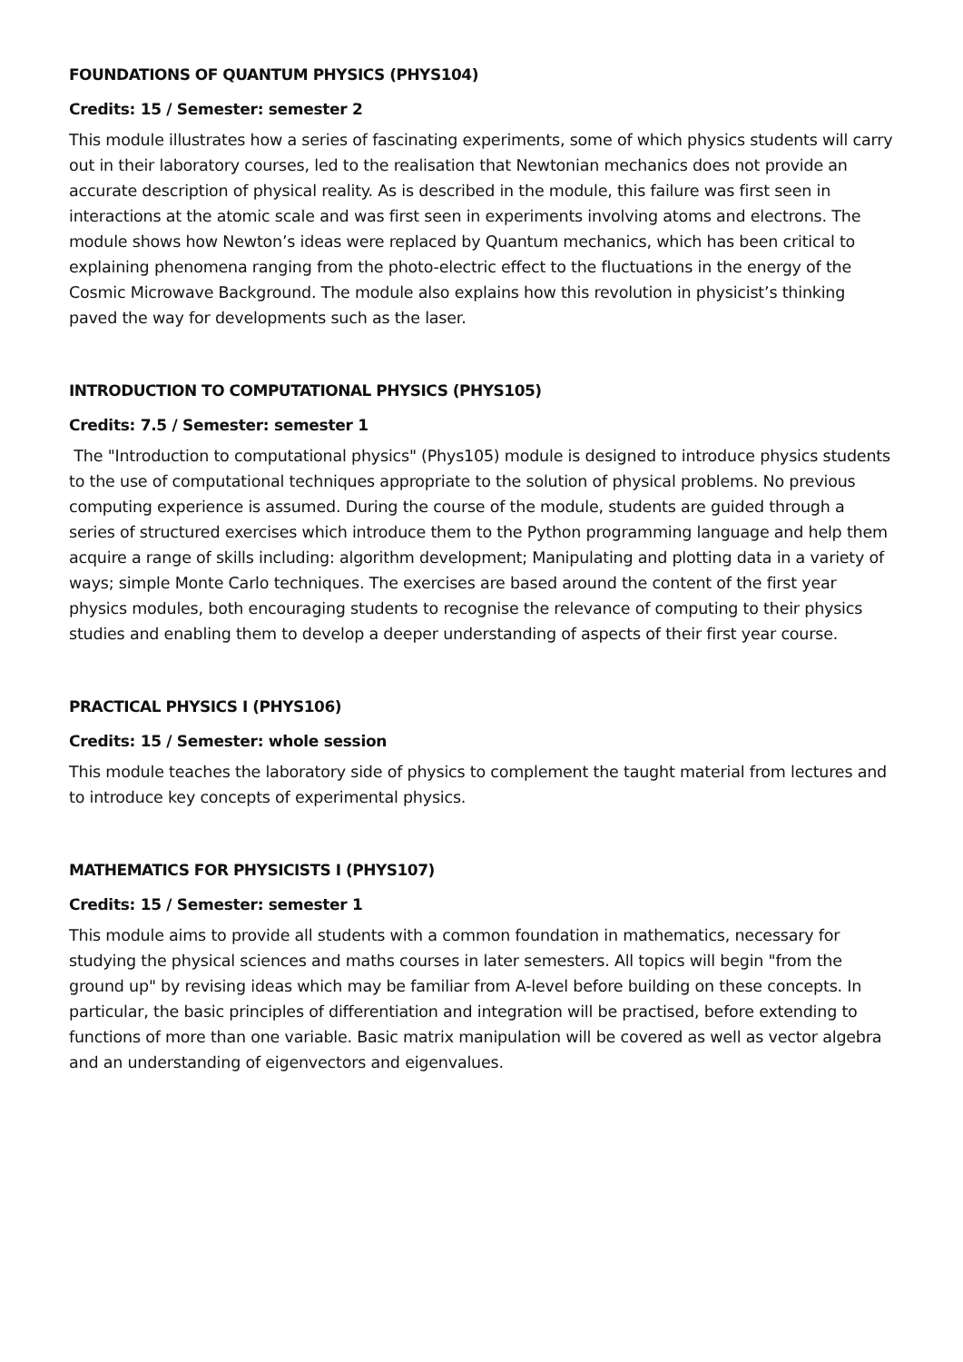FOUNDATIONS OF QUANTUM PHYSICS (PHYS104)
Credits: 15 / Semester: semester 2
This module illustrates how a series of fascinating experiments, some of which physics students will carry out in their laboratory courses, led to the realisation that Newtonian mechanics does not provide an accurate description of physical reality. As is described in the module, this failure was first seen in interactions at the atomic scale and was first seen in experiments involving atoms and electrons. The module shows how Newton’s ideas were replaced by Quantum mechanics, which has been critical to explaining phenomena ranging from the photo-electric effect to the fluctuations in the energy of the Cosmic Microwave Background. The module also explains how this revolution in physicist’s thinking paved the way for developments such as the laser.
INTRODUCTION TO COMPUTATIONAL PHYSICS (PHYS105)
Credits: 7.5 / Semester: semester 1
The "Introduction to computational physics" (Phys105) module is designed to introduce physics students to the use of computational techniques appropriate to the solution of physical problems. No previous computing experience is assumed. During the course of the module, students are guided through a series of structured exercises which introduce them to the Python programming language and help them acquire a range of skills including: algorithm development; Manipulating and plotting data in a variety of ways; simple Monte Carlo techniques. The exercises are based around the content of the first year physics modules, both encouraging students to recognise the relevance of computing to their physics studies and enabling them to develop a deeper understanding of aspects of their first year course.
PRACTICAL PHYSICS I (PHYS106)
Credits: 15 / Semester: whole session
This module teaches the laboratory side of physics to complement the taught material from lectures and to introduce key concepts of experimental physics.
MATHEMATICS FOR PHYSICISTS I (PHYS107)
Credits: 15 / Semester: semester 1
This module aims to provide all students with a common foundation in mathematics, necessary for studying the physical sciences and maths courses in later semesters. All topics will begin "from the ground up" by revising ideas which may be familiar from A-level before building on these concepts. In particular, the basic principles of differentiation and integration will be practised, before extending to functions of more than one variable. Basic matrix manipulation will be covered as well as vector algebra and an understanding of eigenvectors and eigenvalues.